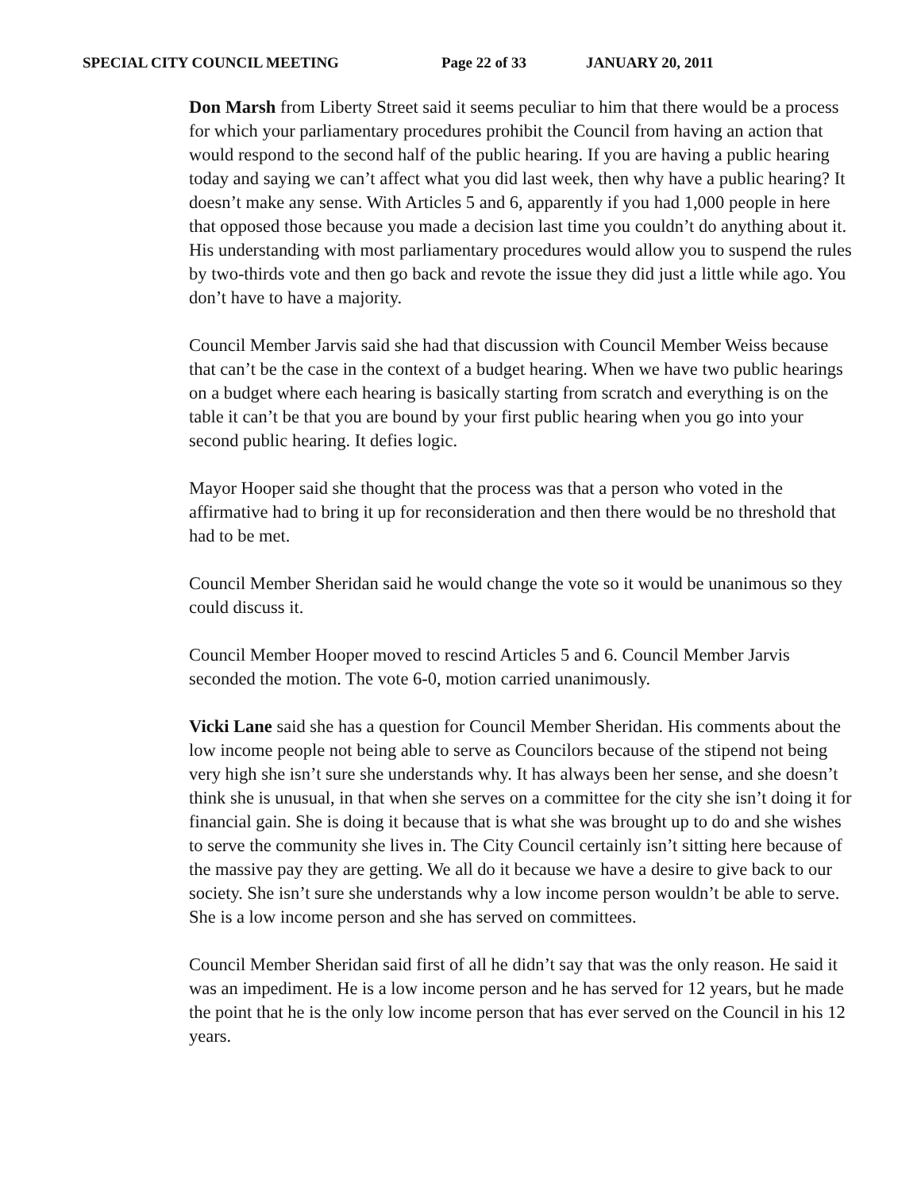SPECIAL CITY COUNCIL MEETING Page 22 of 33 JANUARY 20, 2011
Don Marsh from Liberty Street said it seems peculiar to him that there would be a process for which your parliamentary procedures prohibit the Council from having an action that would respond to the second half of the public hearing. If you are having a public hearing today and saying we can’t affect what you did last week, then why have a public hearing? It doesn’t make any sense. With Articles 5 and 6, apparently if you had 1,000 people in here that opposed those because you made a decision last time you couldn’t do anything about it. His understanding with most parliamentary procedures would allow you to suspend the rules by two-thirds vote and then go back and revote the issue they did just a little while ago. You don’t have to have a majority.
Council Member Jarvis said she had that discussion with Council Member Weiss because that can’t be the case in the context of a budget hearing. When we have two public hearings on a budget where each hearing is basically starting from scratch and everything is on the table it can’t be that you are bound by your first public hearing when you go into your second public hearing. It defies logic.
Mayor Hooper said she thought that the process was that a person who voted in the affirmative had to bring it up for reconsideration and then there would be no threshold that had to be met.
Council Member Sheridan said he would change the vote so it would be unanimous so they could discuss it.
Council Member Hooper moved to rescind Articles 5 and 6. Council Member Jarvis seconded the motion. The vote 6-0, motion carried unanimously.
Vicki Lane said she has a question for Council Member Sheridan. His comments about the low income people not being able to serve as Councilors because of the stipend not being very high she isn’t sure she understands why. It has always been her sense, and she doesn’t think she is unusual, in that when she serves on a committee for the city she isn’t doing it for financial gain. She is doing it because that is what she was brought up to do and she wishes to serve the community she lives in. The City Council certainly isn’t sitting here because of the massive pay they are getting. We all do it because we have a desire to give back to our society. She isn’t sure she understands why a low income person wouldn’t be able to serve. She is a low income person and she has served on committees.
Council Member Sheridan said first of all he didn’t say that was the only reason. He said it was an impediment. He is a low income person and he has served for 12 years, but he made the point that he is the only low income person that has ever served on the Council in his 12 years.